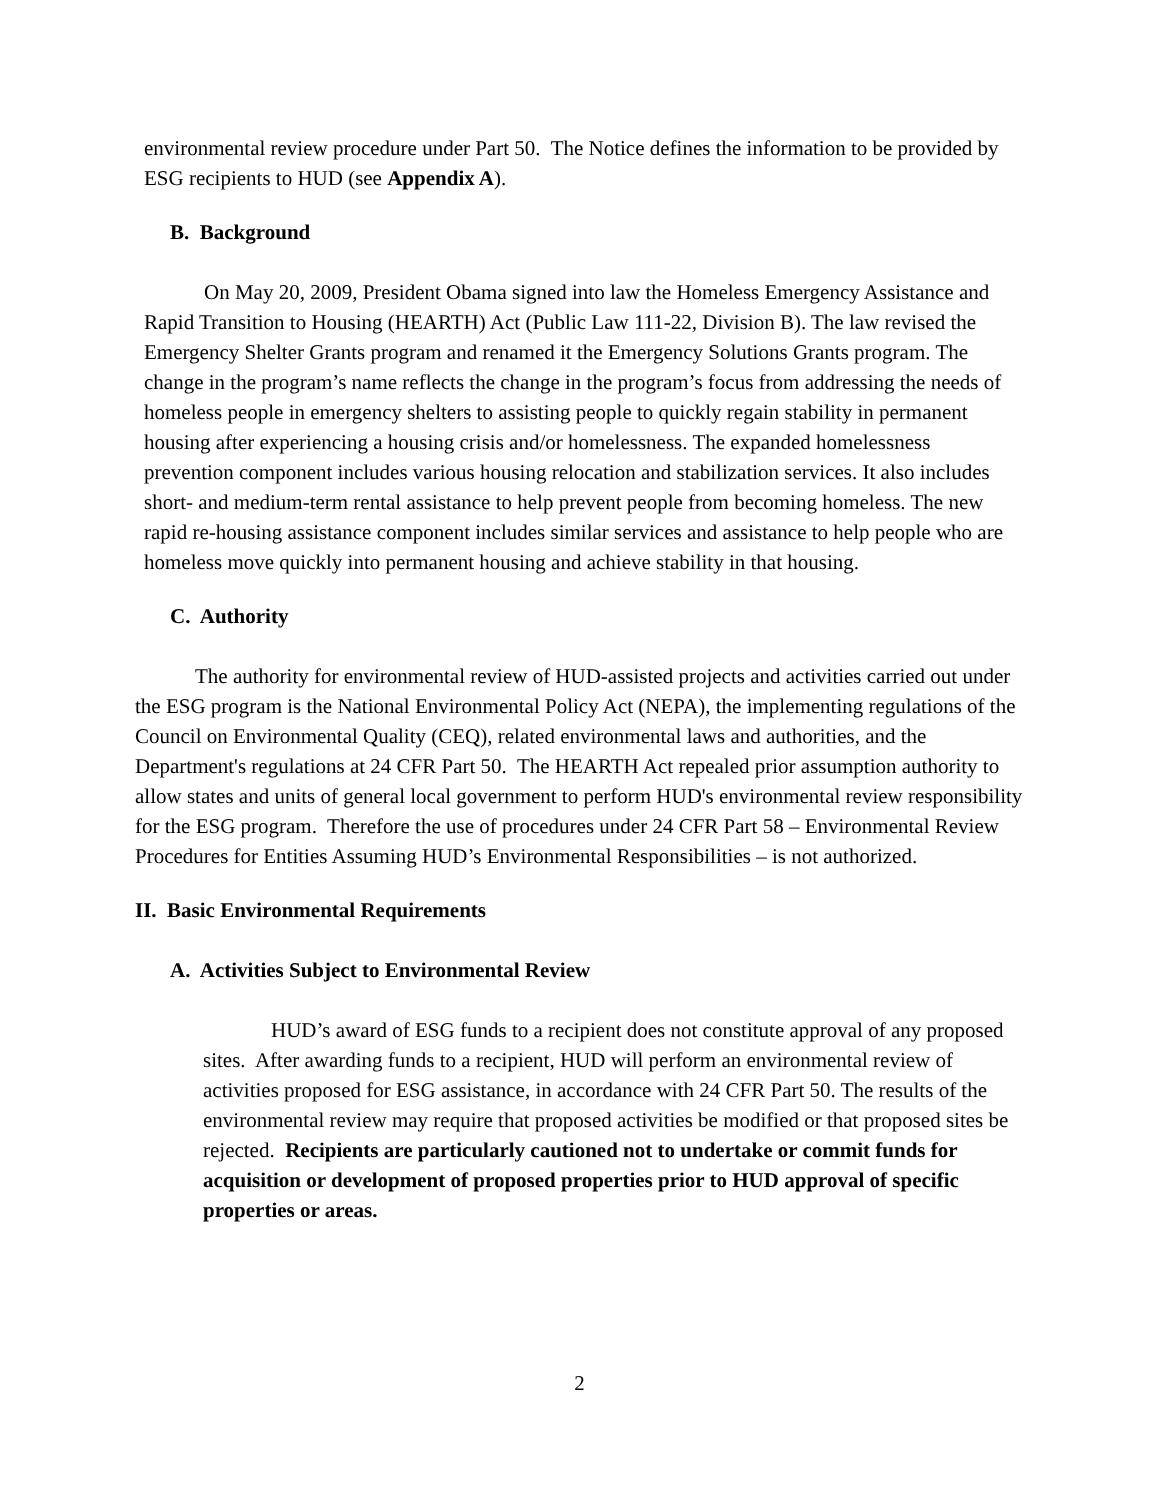environmental review procedure under Part 50. The Notice defines the information to be provided by ESG recipients to HUD (see Appendix A).
B. Background
On May 20, 2009, President Obama signed into law the Homeless Emergency Assistance and Rapid Transition to Housing (HEARTH) Act (Public Law 111-22, Division B). The law revised the Emergency Shelter Grants program and renamed it the Emergency Solutions Grants program. The change in the program’s name reflects the change in the program’s focus from addressing the needs of homeless people in emergency shelters to assisting people to quickly regain stability in permanent housing after experiencing a housing crisis and/or homelessness. The expanded homelessness prevention component includes various housing relocation and stabilization services. It also includes short- and medium-term rental assistance to help prevent people from becoming homeless. The new rapid re-housing assistance component includes similar services and assistance to help people who are homeless move quickly into permanent housing and achieve stability in that housing.
C. Authority
The authority for environmental review of HUD-assisted projects and activities carried out under the ESG program is the National Environmental Policy Act (NEPA), the implementing regulations of the Council on Environmental Quality (CEQ), related environmental laws and authorities, and the Department's regulations at 24 CFR Part 50. The HEARTH Act repealed prior assumption authority to allow states and units of general local government to perform HUD's environmental review responsibility for the ESG program. Therefore the use of procedures under 24 CFR Part 58 – Environmental Review Procedures for Entities Assuming HUD’s Environmental Responsibilities – is not authorized.
II. Basic Environmental Requirements
A. Activities Subject to Environmental Review
HUD’s award of ESG funds to a recipient does not constitute approval of any proposed sites. After awarding funds to a recipient, HUD will perform an environmental review of activities proposed for ESG assistance, in accordance with 24 CFR Part 50. The results of the environmental review may require that proposed activities be modified or that proposed sites be rejected. Recipients are particularly cautioned not to undertake or commit funds for acquisition or development of proposed properties prior to HUD approval of specific properties or areas.
2